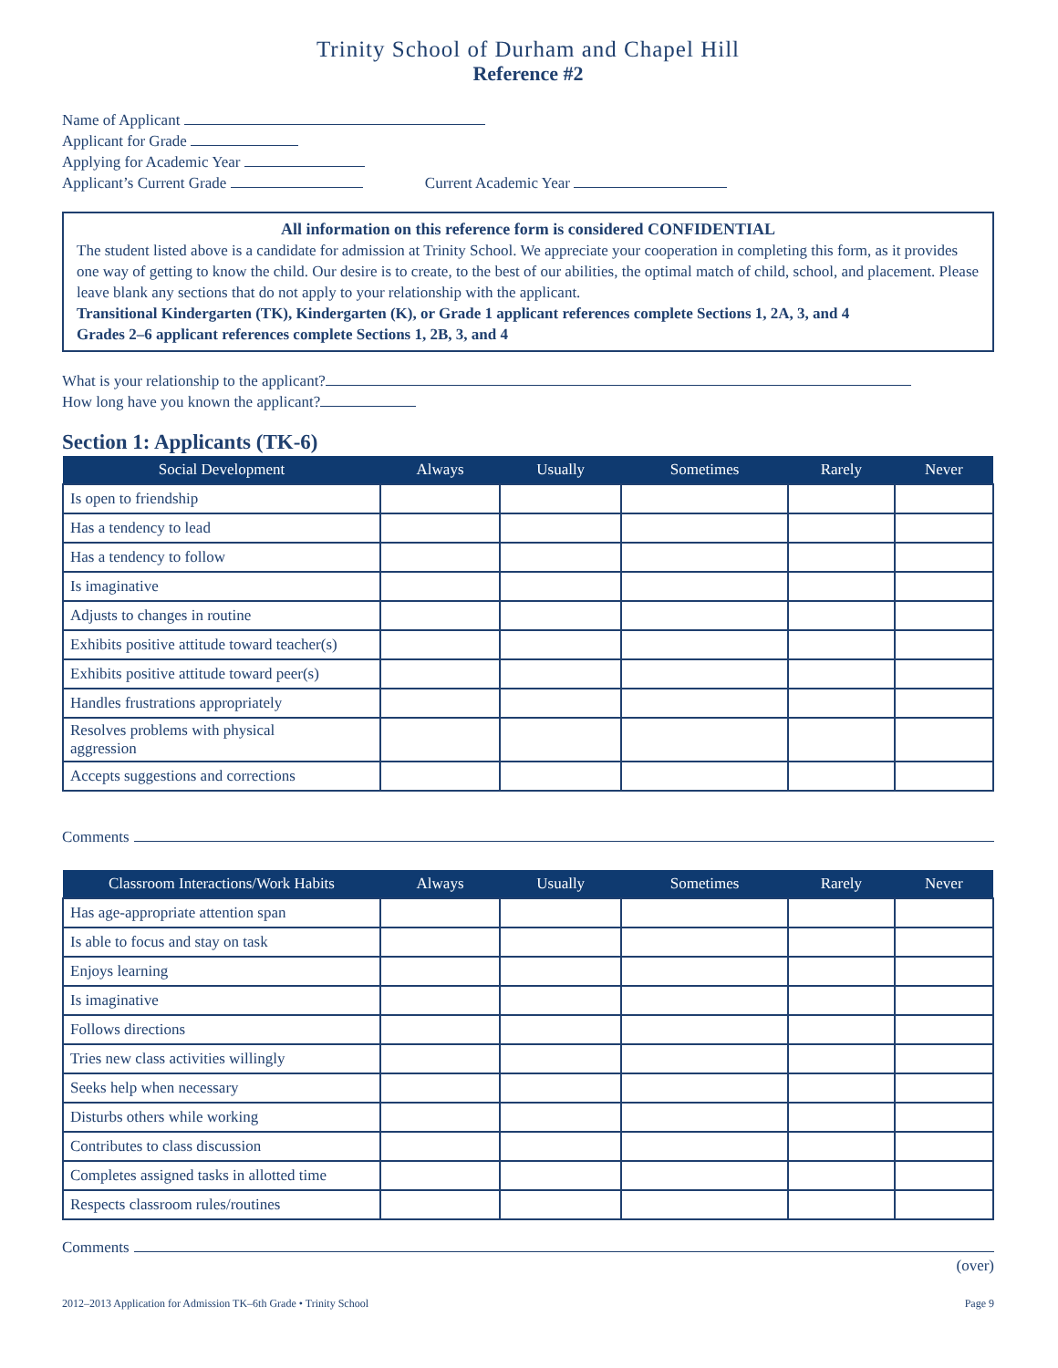Trinity School of Durham and Chapel Hill
Reference #2
Name of Applicant
Applicant for Grade
Applying for Academic Year
Applicant’s Current Grade Current Academic Year
All information on this reference form is considered CONFIDENTIAL
The student listed above is a candidate for admission at Trinity School. We appreciate your cooperation in completing this form, as it provides one way of getting to know the child. Our desire is to create, to the best of our abilities, the optimal match of child, school, and placement. Please leave blank any sections that do not apply to your relationship with the applicant.
Transitional Kindergarten (TK), Kindergarten (K), or Grade 1 applicant references complete Sections 1, 2A, 3, and 4
Grades 2–6 applicant references complete Sections 1, 2B, 3, and 4
What is your relationship to the applicant?
How long have you known the applicant?
Section 1: Applicants (TK-6)
| Social Development | Always | Usually | Sometimes | Rarely | Never |
| --- | --- | --- | --- | --- | --- |
| Is open to friendship | | | | | |
| Has a tendency to lead | | | | | |
| Has a tendency to follow | | | | | |
| Is imaginative | | | | | |
| Adjusts to changes in routine | | | | | |
| Exhibits positive attitude toward teacher(s) | | | | | |
| Exhibits positive attitude toward peer(s) | | | | | |
| Handles frustrations appropriately | | | | | |
| Resolves problems with physical aggression | | | | | |
| Accepts suggestions and corrections | | | | | |
Comments
| Classroom Interactions/Work Habits | Always | Usually | Sometimes | Rarely | Never |
| --- | --- | --- | --- | --- | --- |
| Has age-appropriate attention span | | | | | |
| Is able to focus and stay on task | | | | | |
| Enjoys learning | | | | | |
| Is imaginative | | | | | |
| Follows directions | | | | | |
| Tries new class activities willingly | | | | | |
| Seeks help when necessary | | | | | |
| Disturbs others while working | | | | | |
| Contributes to class discussion | | | | | |
| Completes assigned tasks in allotted time | | | | | |
| Respects classroom rules/routines | | | | | |
Comments
(over)
2012–2013 Application for Admission TK–6th Grade • Trinity School Page 9